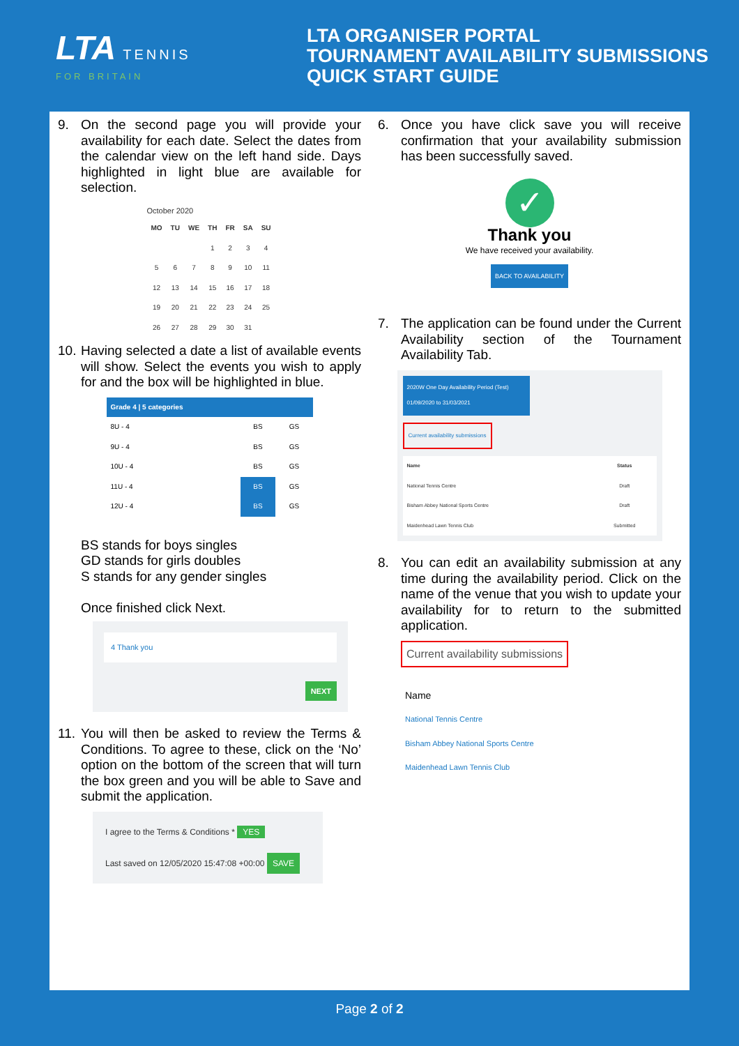LTA TENNIS
FOR BRITAIN
LTA ORGANISER PORTAL
TOURNAMENT AVAILABILITY SUBMISSIONS
QUICK START GUIDE
9. On the second page you will provide your availability for each date. Select the dates from the calendar view on the left hand side. Days highlighted in light blue are available for selection.
October 2020
| MO | TU | WE | TH | FR | SA | SU |
| --- | --- | --- | --- | --- | --- | --- |
| | | | 1 | 2 | 3 | 4 |
| 5 | 6 | 7 | 8 | 9 | 10 | 11 |
| 12 | 13 | 14 | 15 | 16 | 17 | 18 |
| 19 | 20 | 21 | 22 | 23 | 24 | 25 |
| 26 | 27 | 28 | 29 | 30 | 31 | |
10.
Having selected a date a list of available events will show. Select the events you wish to apply for and the box will be highlighted in blue.
| Grade 4 / 5 categories | | |
| --- | --- | --- |
| 8U - 4 | BS | GS |
| 9U - 4 | BS | GS |
| 10U - 4 | BS | GS |
| 11U - 4 | BS | GS |
| 12U - 4 | BS | GS |
BS stands for boys singles
GD stands for girls doubles
S stands for any gender singles
Once finished click Next.
4 Thank you
NEXT
11.
You will then be asked to review the Terms & Conditions. To agree to these, click on the ‘No’ option on the bottom of the screen that will turn the box green and you will be able to Save and submit the application.
I agree to the Terms & Conditions * YES
Last saved on 12/05/2020 15:47:08 +00:00 SAVE
6. Once you have click save you will receive confirmation that your availability submission has been successfully saved.
✓
Thank you
We have received your availability.
BACK TO AVAILABILITY
7. The application can be found under the Current Availability section of the Tournament Availability Tab.
2020W One Day Availability Period (Test)
01/09/2020 to 31/03/2021
Current availability submissions
| Name | Status |
| --- | --- |
| National Tennis Centre | Draft |
| Bisham Abbey National Sports Centre | Draft |
| Maidenhead Lawn Tennis Club | Submitted |
8. You can edit an availability submission at any time during the availability period. Click on the name of the venue that you wish to update your availability for to return to the submitted application.
Current availability submissions
Name
National Tennis Centre
Bisham Abbey National Sports Centre
Maidenhead Lawn Tennis Club
Page 2 of 2